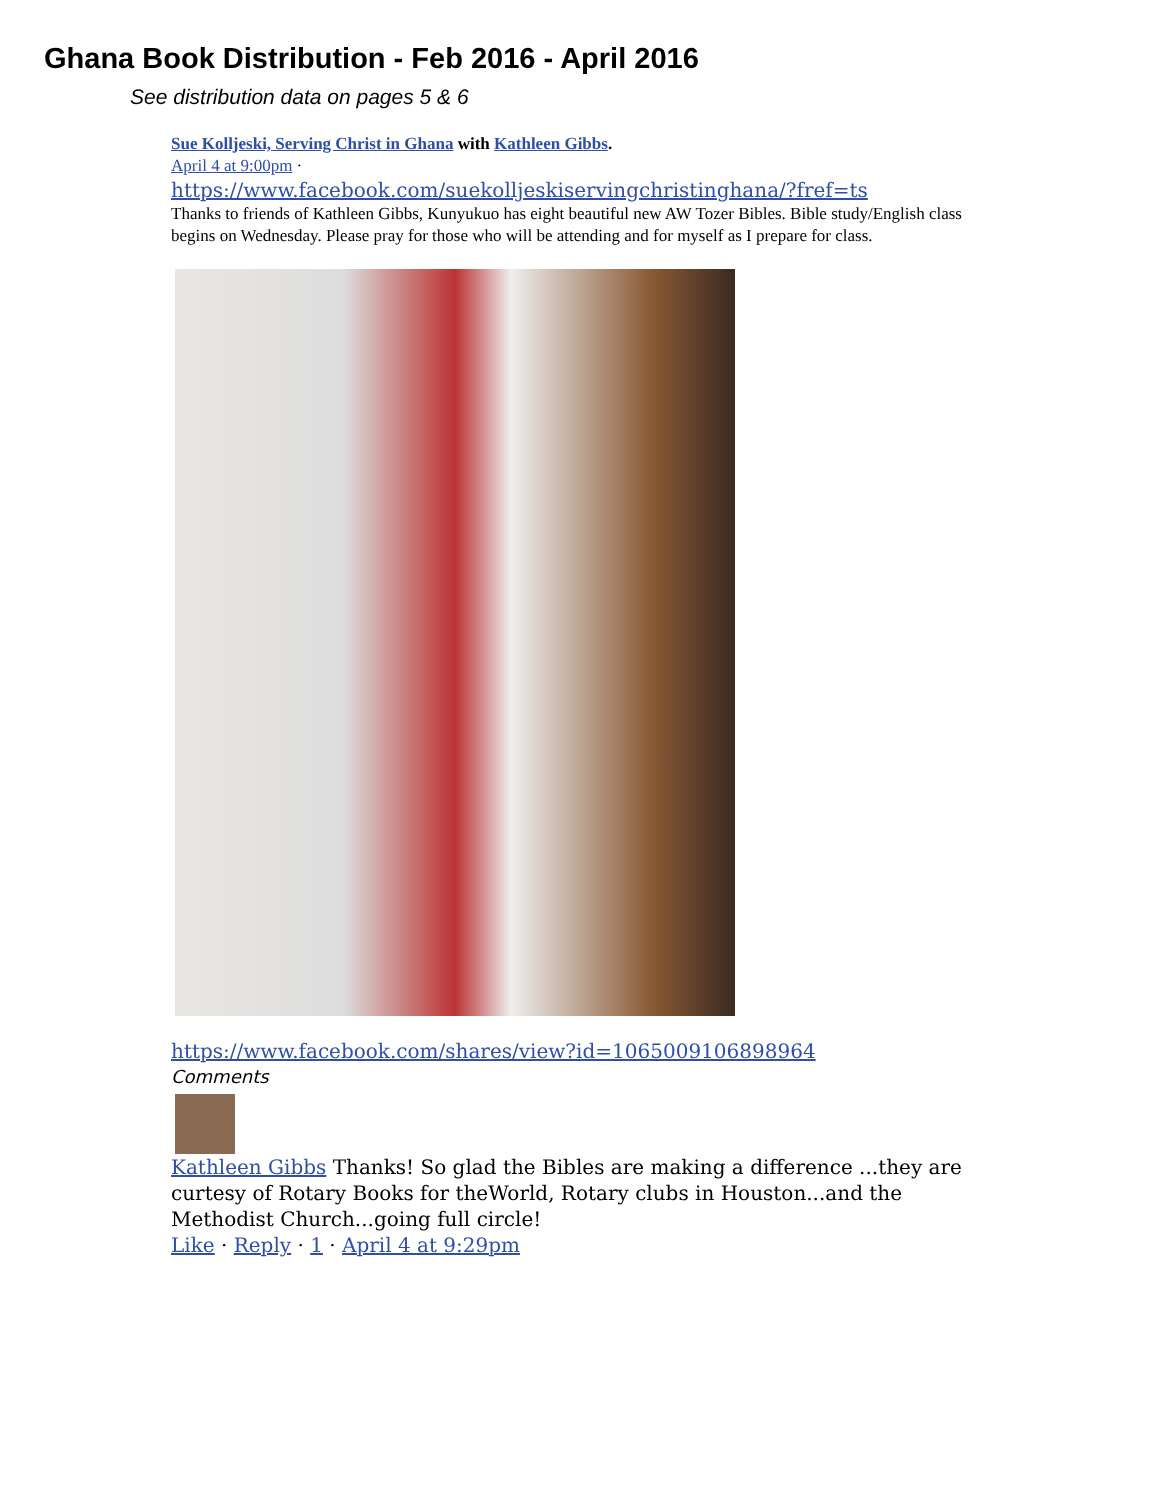Ghana Book Distribution - Feb 2016 - April 2016
See distribution data on pages 5 & 6
Sue Kolljeski, Serving Christ in Ghana with Kathleen Gibbs.
April 4 at 9:00pm ·
https://www.facebook.com/suekolljeskiservingchristinghana/?fref=ts
Thanks to friends of Kathleen Gibbs, Kunyukuo has eight beautiful new AW Tozer Bibles. Bible study/English class begins on Wednesday. Please pray for those who will be attending and for myself as I prepare for class.
https://www.facebook.com/shares/view?id=1065009106898964
Comments
Kathleen Gibbs Thanks! So glad the Bibles are making a difference ...they are curtesy of Rotary Books for theWorld, Rotary clubs in Houston...and the Methodist Church...going full circle!
Like · Reply · 1 · April 4 at 9:29pm